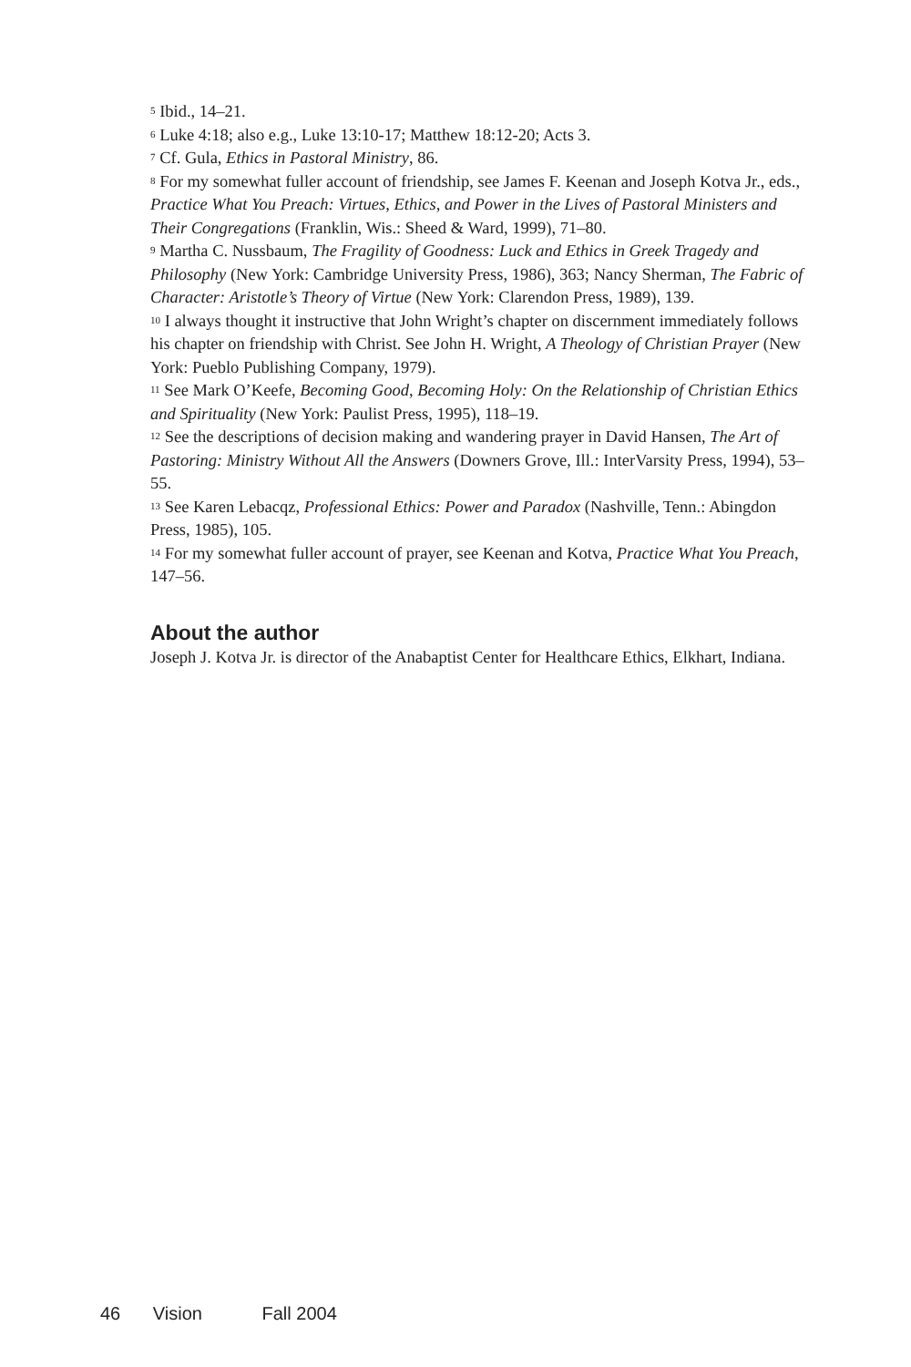<sup>5</sup> Ibid., 14–21.
<sup>6</sup> Luke 4:18; also e.g., Luke 13:10-17; Matthew 18:12-20; Acts 3.
<sup>7</sup> Cf. Gula, Ethics in Pastoral Ministry, 86.
<sup>8</sup> For my somewhat fuller account of friendship, see James F. Keenan and Joseph Kotva Jr., eds., Practice What You Preach: Virtues, Ethics, and Power in the Lives of Pastoral Ministers and Their Congregations (Franklin, Wis.: Sheed & Ward, 1999), 71–80.
<sup>9</sup> Martha C. Nussbaum, The Fragility of Goodness: Luck and Ethics in Greek Tragedy and Philosophy (New York: Cambridge University Press, 1986), 363; Nancy Sherman, The Fabric of Character: Aristotle’s Theory of Virtue (New York: Clarendon Press, 1989), 139.
<sup>10</sup> I always thought it instructive that John Wright’s chapter on discernment immediately follows his chapter on friendship with Christ. See John H. Wright, A Theology of Christian Prayer (New York: Pueblo Publishing Company, 1979).
<sup>11</sup> See Mark O’Keefe, Becoming Good, Becoming Holy: On the Relationship of Christian Ethics and Spirituality (New York: Paulist Press, 1995), 118–19.
<sup>12</sup> See the descriptions of decision making and wandering prayer in David Hansen, The Art of Pastoring: Ministry Without All the Answers (Downers Grove, Ill.: InterVarsity Press, 1994), 53–55.
<sup>13</sup> See Karen Lebacqz, Professional Ethics: Power and Paradox (Nashville, Tenn.: Abingdon Press, 1985), 105.
<sup>14</sup> For my somewhat fuller account of prayer, see Keenan and Kotva, Practice What You Preach, 147–56.
About the author
Joseph J. Kotva Jr. is director of the Anabaptist Center for Healthcare Ethics, Elkhart, Indiana.
46 Vision Fall 2004